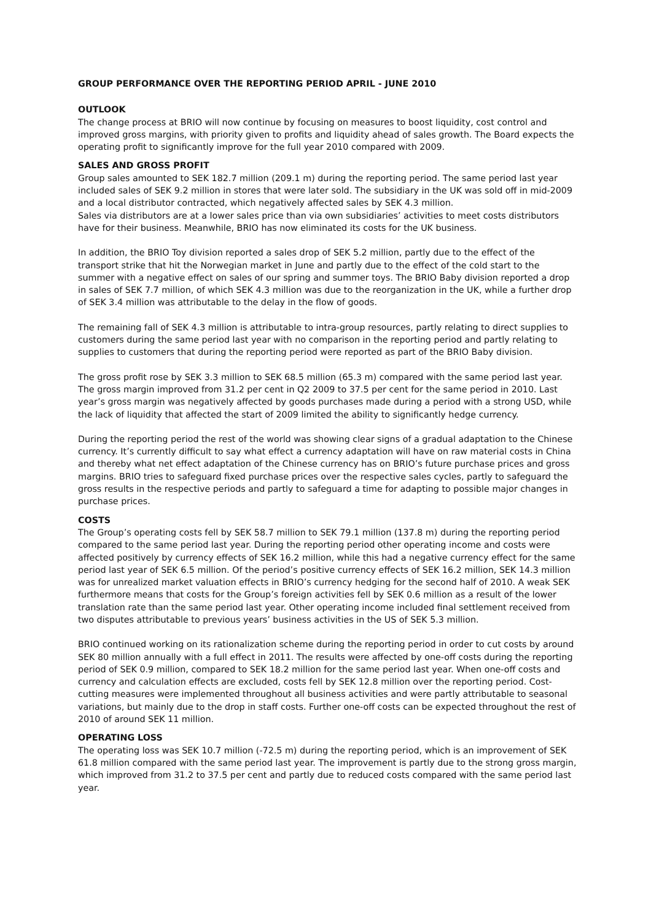GROUP PERFORMANCE OVER THE REPORTING PERIOD APRIL - JUNE 2010
OUTLOOK
The change process at BRIO will now continue by focusing on measures to boost liquidity, cost control and improved gross margins, with priority given to profits and liquidity ahead of sales growth. The Board expects the operating profit to significantly improve for the full year 2010 compared with 2009.
SALES AND GROSS PROFIT
Group sales amounted to SEK 182.7 million (209.1 m) during the reporting period. The same period last year included sales of SEK 9.2 million in stores that were later sold. The subsidiary in the UK was sold off in mid-2009 and a local distributor contracted, which negatively affected sales by SEK 4.3 million.
Sales via distributors are at a lower sales price than via own subsidiaries’ activities to meet costs distributors have for their business. Meanwhile, BRIO has now eliminated its costs for the UK business.
In addition, the BRIO Toy division reported a sales drop of SEK 5.2 million, partly due to the effect of the transport strike that hit the Norwegian market in June and partly due to the effect of the cold start to the summer with a negative effect on sales of our spring and summer toys. The BRIO Baby division reported a drop in sales of SEK 7.7 million, of which SEK 4.3 million was due to the reorganization in the UK, while a further drop of SEK 3.4 million was attributable to the delay in the flow of goods.
The remaining fall of SEK 4.3 million is attributable to intra-group resources, partly relating to direct supplies to customers during the same period last year with no comparison in the reporting period and partly relating to supplies to customers that during the reporting period were reported as part of the BRIO Baby division.
The gross profit rose by SEK 3.3 million to SEK 68.5 million (65.3 m) compared with the same period last year. The gross margin improved from 31.2 per cent in Q2 2009 to 37.5 per cent for the same period in 2010. Last year’s gross margin was negatively affected by goods purchases made during a period with a strong USD, while the lack of liquidity that affected the start of 2009 limited the ability to significantly hedge currency.
During the reporting period the rest of the world was showing clear signs of a gradual adaptation to the Chinese currency. It’s currently difficult to say what effect a currency adaptation will have on raw material costs in China and thereby what net effect adaptation of the Chinese currency has on BRIO’s future purchase prices and gross margins. BRIO tries to safeguard fixed purchase prices over the respective sales cycles, partly to safeguard the gross results in the respective periods and partly to safeguard a time for adapting to possible major changes in purchase prices.
COSTS
The Group’s operating costs fell by SEK 58.7 million to SEK 79.1 million (137.8 m) during the reporting period compared to the same period last year. During the reporting period other operating income and costs were affected positively by currency effects of SEK 16.2 million, while this had a negative currency effect for the same period last year of SEK 6.5 million. Of the period’s positive currency effects of SEK 16.2 million, SEK 14.3 million was for unrealized market valuation effects in BRIO’s currency hedging for the second half of 2010. A weak SEK furthermore means that costs for the Group’s foreign activities fell by SEK 0.6 million as a result of the lower translation rate than the same period last year. Other operating income included final settlement received from two disputes attributable to previous years’ business activities in the US of SEK 5.3 million.
BRIO continued working on its rationalization scheme during the reporting period in order to cut costs by around SEK 80 million annually with a full effect in 2011. The results were affected by one-off costs during the reporting period of SEK 0.9 million, compared to SEK 18.2 million for the same period last year. When one-off costs and currency and calculation effects are excluded, costs fell by SEK 12.8 million over the reporting period. Cost-cutting measures were implemented throughout all business activities and were partly attributable to seasonal variations, but mainly due to the drop in staff costs. Further one-off costs can be expected throughout the rest of 2010 of around SEK 11 million.
OPERATING LOSS
The operating loss was SEK 10.7 million (-72.5 m) during the reporting period, which is an improvement of SEK 61.8 million compared with the same period last year. The improvement is partly due to the strong gross margin, which improved from 31.2 to 37.5 per cent and partly due to reduced costs compared with the same period last year.